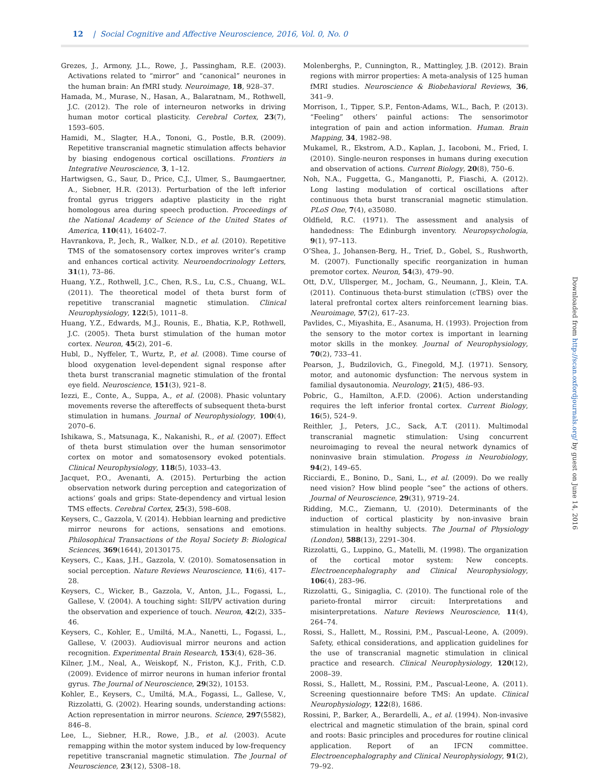12 | Social Cognitive and Affective Neuroscience, 2016, Vol. 0, No. 0
Grezes, J., Armony, J.L., Rowe, J., Passingham, R.E. (2003). Activations related to “mirror” and “canonical” neurones in the human brain: An fMRI study. Neuroimage, 18, 928–37.
Hamada, M., Murase, N., Hasan, A., Balaratnam, M., Rothwell, J.C. (2012). The role of interneuron networks in driving human motor cortical plasticity. Cerebral Cortex, 23(7), 1593–605.
Hamidi, M., Slagter, H.A., Tononi, G., Postle, B.R. (2009). Repetitive transcranial magnetic stimulation affects behavior by biasing endogenous cortical oscillations. Frontiers in Integrative Neuroscience, 3, 1–12.
Hartwigsen, G., Saur, D., Price, C.J., Ulmer, S., Baumgaertner, A., Siebner, H.R. (2013). Perturbation of the left inferior frontal gyrus triggers adaptive plasticity in the right homologous area during speech production. Proceedings of the National Academy of Science of the United States of America, 110(41), 16402–7.
Havrankova, P., Jech, R., Walker, N.D., et al. (2010). Repetitive TMS of the somatosensory cortex improves writer’s cramp and enhances cortical activity. Neuroendocrinology Letters, 31(1), 73–86.
Huang, Y.Z., Rothwell, J.C., Chen, R.S., Lu, C.S., Chuang, W.L. (2011). The theoretical model of theta burst form of repetitive transcranial magnetic stimulation. Clinical Neurophysiology, 122(5), 1011–8.
Huang, Y.Z., Edwards, M.J., Rounis, E., Bhatia, K.P., Rothwell, J.C. (2005). Theta burst stimulation of the human motor cortex. Neuron, 45(2), 201–6.
Hubl, D., Nyffeler, T., Wurtz, P., et al. (2008). Time course of blood oxygenation level-dependent signal response after theta burst transcranial magnetic stimulation of the frontal eye field. Neuroscience, 151(3), 921–8.
Iezzi, E., Conte, A., Suppa, A., et al. (2008). Phasic voluntary movements reverse the aftereffects of subsequent theta-burst stimulation in humans. Journal of Neurophysiology, 100(4), 2070–6.
Ishikawa, S., Matsunaga, K., Nakanishi, R., et al. (2007). Effect of theta burst stimulation over the human sensorimotor cortex on motor and somatosensory evoked potentials. Clinical Neurophysiology, 118(5), 1033–43.
Jacquet, P.O., Avenanti, A. (2015). Perturbing the action observation network during perception and categorization of actions’ goals and grips: State-dependency and virtual lesion TMS effects. Cerebral Cortex, 25(3), 598–608.
Keysers, C., Gazzola, V. (2014). Hebbian learning and predictive mirror neurons for actions, sensations and emotions. Philosophical Transactions of the Royal Society B: Biological Sciences, 369(1644), 20130175.
Keysers, C., Kaas, J.H., Gazzola, V. (2010). Somatosensation in social perception. Nature Reviews Neuroscience, 11(6), 417–28.
Keysers, C., Wicker, B., Gazzola, V., Anton, J.L., Fogassi, L., Gallese, V. (2004). A touching sight: SII/PV activation during the observation and experience of touch. Neuron, 42(2), 335–46.
Keysers, C., Kohler, E., Umiltá, M.A., Nanetti, L., Fogassi, L., Gallese, V. (2003). Audiovisual mirror neurons and action recognition. Experimental Brain Research, 153(4), 628–36.
Kilner, J.M., Neal, A., Weiskopf, N., Friston, K.J., Frith, C.D. (2009). Evidence of mirror neurons in human inferior frontal gyrus. The Journal of Neuroscience, 29(32), 10153.
Kohler, E., Keysers, C., Umiltá, M.A., Fogassi, L., Gallese, V., Rizzolatti, G. (2002). Hearing sounds, understanding actions: Action representation in mirror neurons. Science, 297(5582), 846–8.
Lee, L., Siebner, H.R., Rowe, J.B., et al. (2003). Acute remapping within the motor system induced by low-frequency repetitive transcranial magnetic stimulation. The Journal of Neuroscience, 23(12), 5308–18.
Molenberghs, P., Cunnington, R., Mattingley, J.B. (2012). Brain regions with mirror properties: A meta-analysis of 125 human fMRI studies. Neuroscience & Biobehavioral Reviews, 36, 341–9.
Morrison, I., Tipper, S.P., Fenton-Adams, W.L., Bach, P. (2013). “Feeling” others’ painful actions: The sensorimotor integration of pain and action information. Human. Brain Mapping, 34, 1982–98.
Mukamel, R., Ekstrom, A.D., Kaplan, J., Iacoboni, M., Fried, I. (2010). Single-neuron responses in humans during execution and observation of actions. Current Biology, 20(8), 750–6.
Noh, N.A., Fuggetta, G., Manganotti, P., Fiaschi, A. (2012). Long lasting modulation of cortical oscillations after continuous theta burst transcranial magnetic stimulation. PLoS One, 7(4), e35080.
Oldfield, R.C. (1971). The assessment and analysis of handedness: The Edinburgh inventory. Neuropsychologia, 9(1), 97–113.
O’Shea, J., Johansen-Berg, H., Trief, D., Gobel, S., Rushworth, M. (2007). Functionally specific reorganization in human premotor cortex. Neuron, 54(3), 479–90.
Ott, D.V., Ullsperger, M., Jocham, G., Neumann, J., Klein, T.A. (2011). Continuous theta-burst stimulation (cTBS) over the lateral prefrontal cortex alters reinforcement learning bias. Neuroimage, 57(2), 617–23.
Pavlides, C., Miyashita, E., Asanuma, H. (1993). Projection from the sensory to the motor cortex is important in learning motor skills in the monkey. Journal of Neurophysiology, 70(2), 733–41.
Pearson, J., Budzilovich, G., Finegold, M.J. (1971). Sensory, motor, and autonomic dysfunction: The nervous system in familial dysautonomia. Neurology, 21(5), 486–93.
Pobric, G., Hamilton, A.F.D. (2006). Action understanding requires the left inferior frontal cortex. Current Biology, 16(5), 524–9.
Reithler, J., Peters, J.C., Sack, A.T. (2011). Multimodal transcranial magnetic stimulation: Using concurrent neuroimaging to reveal the neural network dynamics of noninvasive brain stimulation. Progess in Neurobiology, 94(2), 149–65.
Ricciardi, E., Bonino, D., Sani, L., et al. (2009). Do we really need vision? How blind people “see” the actions of others. Journal of Neuroscience, 29(31), 9719–24.
Ridding, M.C., Ziemann, U. (2010). Determinants of the induction of cortical plasticity by non-invasive brain stimulation in healthy subjects. The Journal of Physiology (London), 588(13), 2291–304.
Rizzolatti, G., Luppino, G., Matelli, M. (1998). The organization of the cortical motor system: New concepts. Electroencephalography and Clinical Neurophysiology, 106(4), 283–96.
Rizzolatti, G., Sinigaglia, C. (2010). The functional role of the parieto-frontal mirror circuit: Interpretations and misinterpretations. Nature Reviews Neuroscience, 11(4), 264–74.
Rossi, S., Hallett, M., Rossini, P.M., Pascual-Leone, A. (2009). Safety, ethical considerations, and application guidelines for the use of transcranial magnetic stimulation in clinical practice and research. Clinical Neurophysiology, 120(12), 2008–39.
Rossi, S., Hallett, M., Rossini, P.M., Pascual-Leone, A. (2011). Screening questionnaire before TMS: An update. Clinical Neurophysiology, 122(8), 1686.
Rossini, P., Barker, A., Berardelli, A., et al. (1994). Non-invasive electrical and magnetic stimulation of the brain, spinal cord and roots: Basic principles and procedures for routine clinical application. Report of an IFCN committee. Electroencephalography and Clinical Neurophysiology, 91(2), 79–92.
Downloaded from http://scan.oxfordjournals.org/ by guest on June 14, 2016